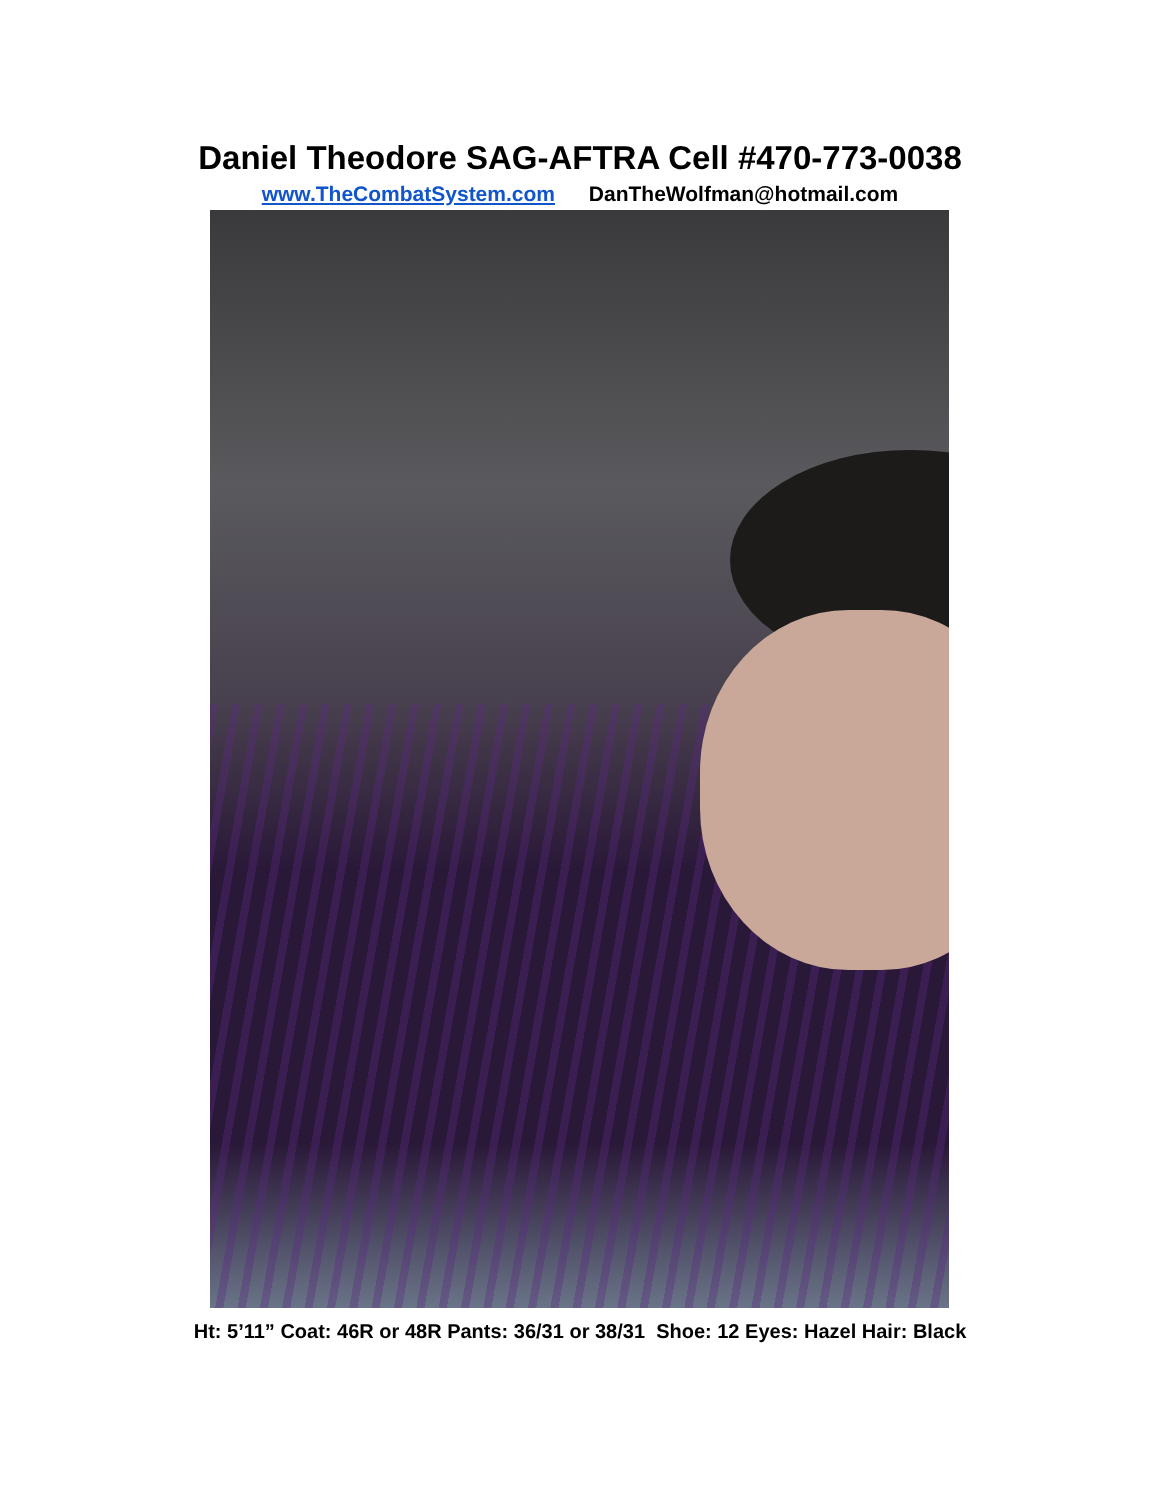Daniel Theodore SAG-AFTRA Cell #470-773-0038
www.TheCombatSystem.com DanTheWolfman@hotmail.com
Ht: 5’11” Coat: 46R or 48R Pants: 36/31 or 38/31 Shoe: 12 Eyes: Hazel Hair: Black